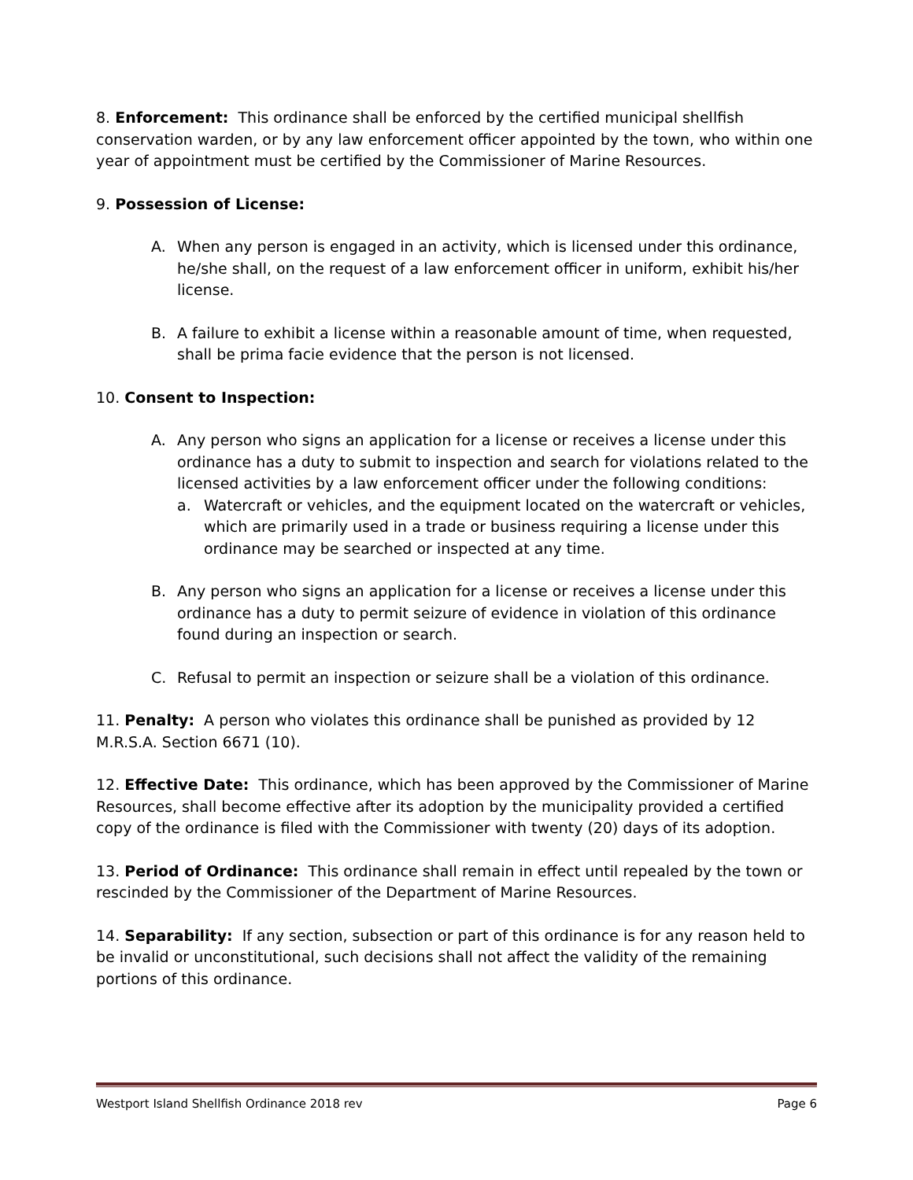8. Enforcement: This ordinance shall be enforced by the certified municipal shellfish conservation warden, or by any law enforcement officer appointed by the town, who within one year of appointment must be certified by the Commissioner of Marine Resources.
9. Possession of License:
A. When any person is engaged in an activity, which is licensed under this ordinance, he/she shall, on the request of a law enforcement officer in uniform, exhibit his/her license.
B. A failure to exhibit a license within a reasonable amount of time, when requested, shall be prima facie evidence that the person is not licensed.
10. Consent to Inspection:
A. Any person who signs an application for a license or receives a license under this ordinance has a duty to submit to inspection and search for violations related to the licensed activities by a law enforcement officer under the following conditions:
a. Watercraft or vehicles, and the equipment located on the watercraft or vehicles, which are primarily used in a trade or business requiring a license under this ordinance may be searched or inspected at any time.
B. Any person who signs an application for a license or receives a license under this ordinance has a duty to permit seizure of evidence in violation of this ordinance found during an inspection or search.
C. Refusal to permit an inspection or seizure shall be a violation of this ordinance.
11. Penalty: A person who violates this ordinance shall be punished as provided by 12 M.R.S.A. Section 6671 (10).
12. Effective Date: This ordinance, which has been approved by the Commissioner of Marine Resources, shall become effective after its adoption by the municipality provided a certified copy of the ordinance is filed with the Commissioner with twenty (20) days of its adoption.
13. Period of Ordinance: This ordinance shall remain in effect until repealed by the town or rescinded by the Commissioner of the Department of Marine Resources.
14. Separability: If any section, subsection or part of this ordinance is for any reason held to be invalid or unconstitutional, such decisions shall not affect the validity of the remaining portions of this ordinance.
Westport Island Shellfish Ordinance 2018 rev Page 6